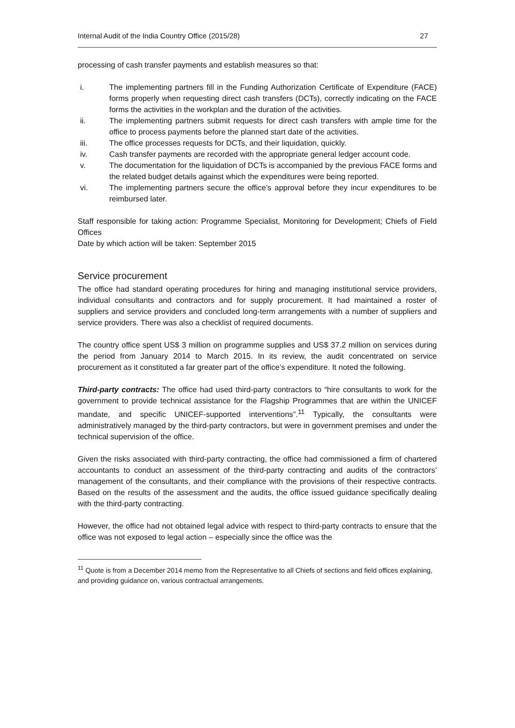Internal Audit of the India Country Office (2015/28) 27
processing of cash transfer payments and establish measures so that:
i. The implementing partners fill in the Funding Authorization Certificate of Expenditure (FACE) forms properly when requesting direct cash transfers (DCTs), correctly indicating on the FACE forms the activities in the workplan and the duration of the activities.
ii. The implementing partners submit requests for direct cash transfers with ample time for the office to process payments before the planned start date of the activities.
iii. The office processes requests for DCTs, and their liquidation, quickly.
iv. Cash transfer payments are recorded with the appropriate general ledger account code.
v. The documentation for the liquidation of DCTs is accompanied by the previous FACE forms and the related budget details against which the expenditures were being reported.
vi. The implementing partners secure the office’s approval before they incur expenditures to be reimbursed later.
Staff responsible for taking action: Programme Specialist, Monitoring for Development; Chiefs of Field Offices
Date by which action will be taken: September 2015
Service procurement
The office had standard operating procedures for hiring and managing institutional service providers, individual consultants and contractors and for supply procurement. It had maintained a roster of suppliers and service providers and concluded long-term arrangements with a number of suppliers and service providers. There was also a checklist of required documents.
The country office spent US$ 3 million on programme supplies and US$ 37.2 million on services during the period from January 2014 to March 2015. In its review, the audit concentrated on service procurement as it constituted a far greater part of the office’s expenditure. It noted the following.
Third-party contracts: The office had used third-party contractors to “hire consultants to work for the government to provide technical assistance for the Flagship Programmes that are within the UNICEF mandate, and specific UNICEF-supported interventions”.<sup>11</sup> Typically, the consultants were administratively managed by the third-party contractors, but were in government premises and under the technical supervision of the office.
Given the risks associated with third-party contracting, the office had commissioned a firm of chartered accountants to conduct an assessment of the third-party contracting and audits of the contractors’ management of the consultants, and their compliance with the provisions of their respective contracts. Based on the results of the assessment and the audits, the office issued guidance specifically dealing with the third-party contracting.
However, the office had not obtained legal advice with respect to third-party contracts to ensure that the office was not exposed to legal action – especially since the office was the
<sup>11</sup> Quote is from a December 2014 memo from the Representative to all Chiefs of sections and field offices explaining, and providing guidance on, various contractual arrangements.